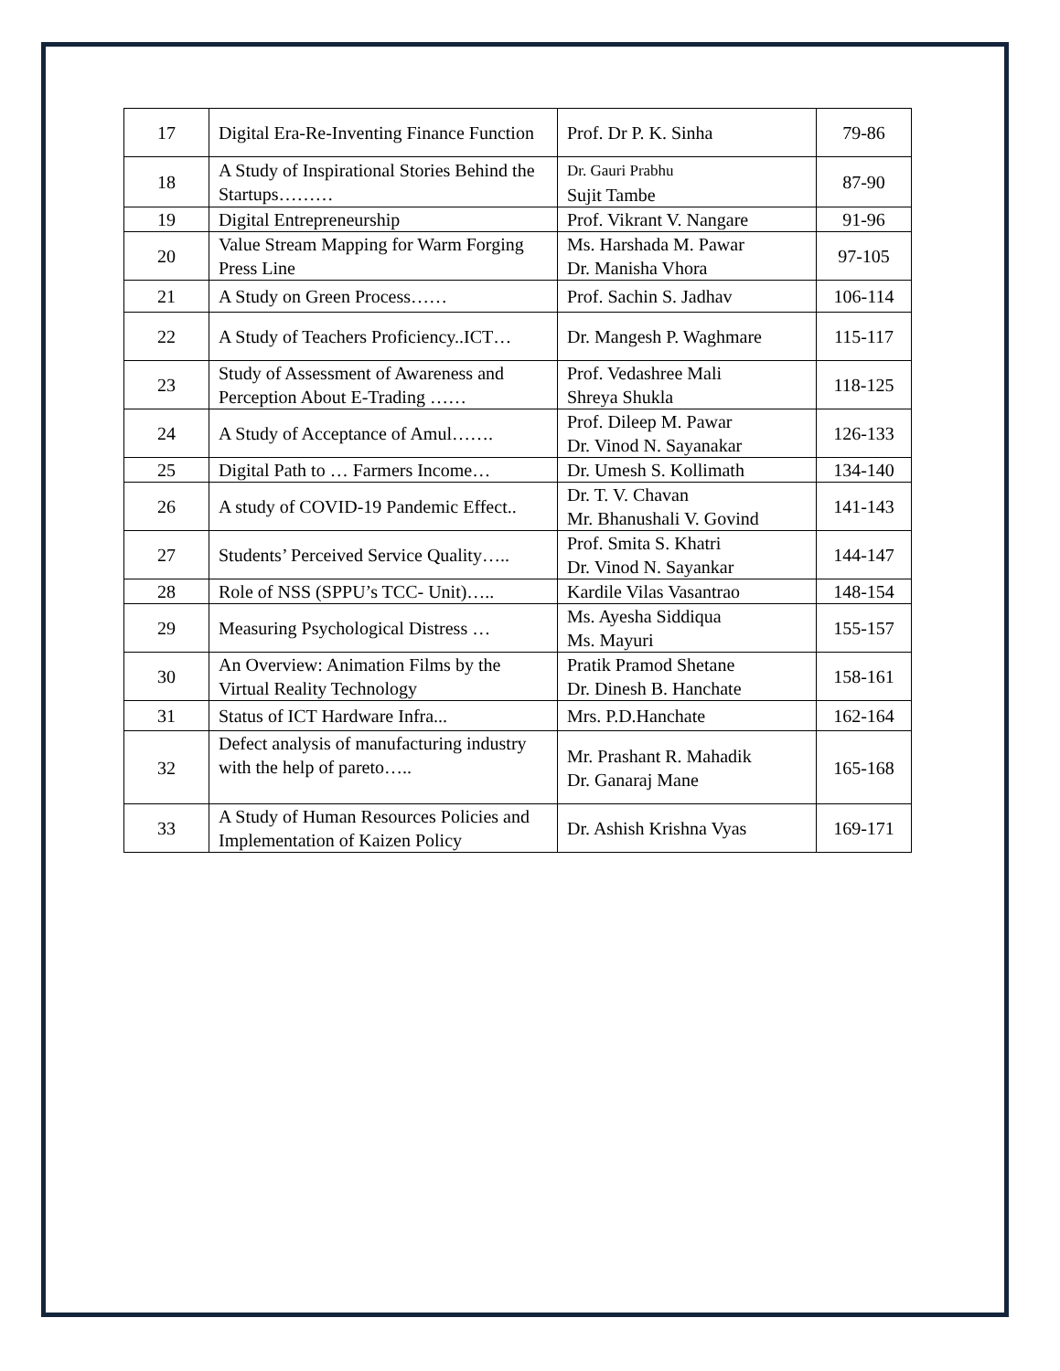| 17 | Digital Era-Re-Inventing Finance Function | Prof. Dr P. K. Sinha | 79-86 |
| 18 | A Study of Inspirational Stories Behind the Startups……… | Dr. Gauri Prabhu Sujit Tambe | 87-90 |
| 19 | Digital Entrepreneurship | Prof. Vikrant V. Nangare | 91-96 |
| 20 | Value Stream Mapping for Warm Forging Press Line | Ms. Harshada M. Pawar Dr. Manisha Vhora | 97-105 |
| 21 | A Study on Green Process…… | Prof. Sachin S. Jadhav | 106-114 |
| 22 | A Study of Teachers Proficiency..ICT… | Dr. Mangesh P. Waghmare | 115-117 |
| 23 | Study of Assessment of Awareness and Perception About E-Trading …… | Prof. Vedashree Mali Shreya Shukla | 118-125 |
| 24 | A Study of Acceptance of Amul……. | Prof. Dileep M. Pawar Dr. Vinod N. Sayanakar | 126-133 |
| 25 | Digital Path to … Farmers Income… | Dr. Umesh S. Kollimath | 134-140 |
| 26 | A study of COVID-19 Pandemic Effect.. | Dr. T. V. Chavan Mr. Bhanushali V. Govind | 141-143 |
| 27 | Students’ Perceived Service Quality….. | Prof. Smita S. Khatri Dr. Vinod N. Sayankar | 144-147 |
| 28 | Role of NSS (SPPU’s TCC- Unit)….. | Kardile Vilas Vasantrao | 148-154 |
| 29 | Measuring Psychological Distress … | Ms. Ayesha Siddiqua Ms. Mayuri | 155-157 |
| 30 | An Overview: Animation Films by the Virtual Reality Technology | Pratik Pramod Shetane Dr. Dinesh B. Hanchate | 158-161 |
| 31 | Status of ICT Hardware Infra... | Mrs. P.D.Hanchate | 162-164 |
| 32 | Defect analysis of manufacturing industry with the help of pareto….. | Mr. Prashant R. Mahadik Dr. Ganaraj Mane | 165-168 |
| 33 | A Study of Human Resources Policies and Implementation of Kaizen Policy | Dr. Ashish Krishna Vyas | 169-171 |